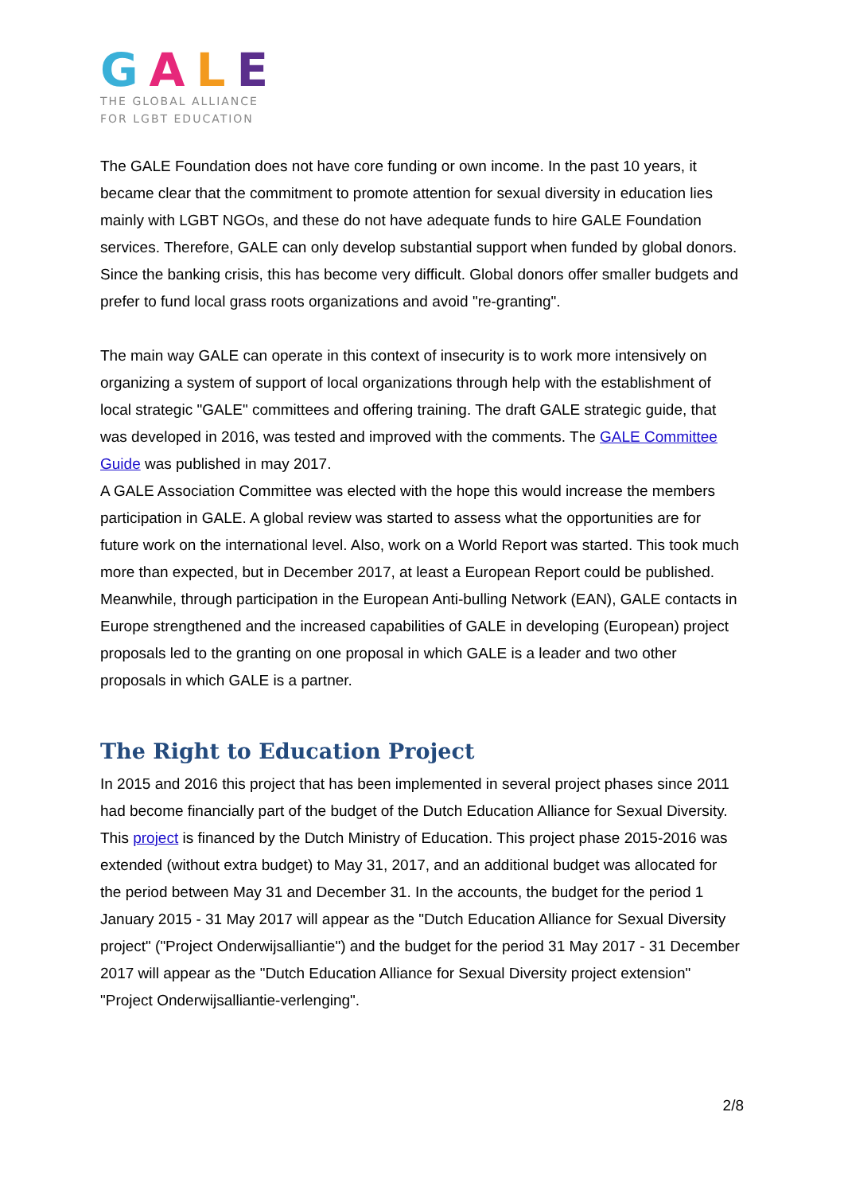GALE
THE GLOBAL ALLIANCE
FOR LGBT EDUCATION
The GALE Foundation does not have core funding or own income. In the past 10 years, it became clear that the commitment to promote attention for sexual diversity in education lies mainly with LGBT NGOs, and these do not have adequate funds to hire GALE Foundation services. Therefore, GALE can only develop substantial support when funded by global donors. Since the banking crisis, this has become very difficult. Global donors offer smaller budgets and prefer to fund local grass roots organizations and avoid "re-granting".
The main way GALE can operate in this context of insecurity is to work more intensively on organizing a system of support of local organizations through help with the establishment of local strategic "GALE" committees and offering training. The draft GALE strategic guide, that was developed in 2016, was tested and improved with the comments. The GALE Committee Guide was published in may 2017.
A GALE Association Committee was elected with the hope this would increase the members participation in GALE. A global review was started to assess what the opportunities are for future work on the international level. Also, work on a World Report was started. This took much more than expected, but in December 2017, at least a European Report could be published. Meanwhile, through participation in the European Anti-bulling Network (EAN), GALE contacts in Europe strengthened and the increased capabilities of GALE in developing (European) project proposals led to the granting on one proposal in which GALE is a leader and two other proposals in which GALE is a partner.
The Right to Education Project
In 2015 and 2016 this project that has been implemented in several project phases since 2011 had become financially part of the budget of the Dutch Education Alliance for Sexual Diversity. This project is financed by the Dutch Ministry of Education. This project phase 2015-2016 was extended (without extra budget) to May 31, 2017, and an additional budget was allocated for the period between May 31 and December 31. In the accounts, the budget for the period 1 January 2015 - 31 May 2017 will appear as the "Dutch Education Alliance for Sexual Diversity project" ("Project Onderwijsalliantie") and the budget for the period 31 May 2017 - 31 December 2017 will appear as the "Dutch Education Alliance for Sexual Diversity project extension" "Project Onderwijsalliantie-verlenging".
2/8